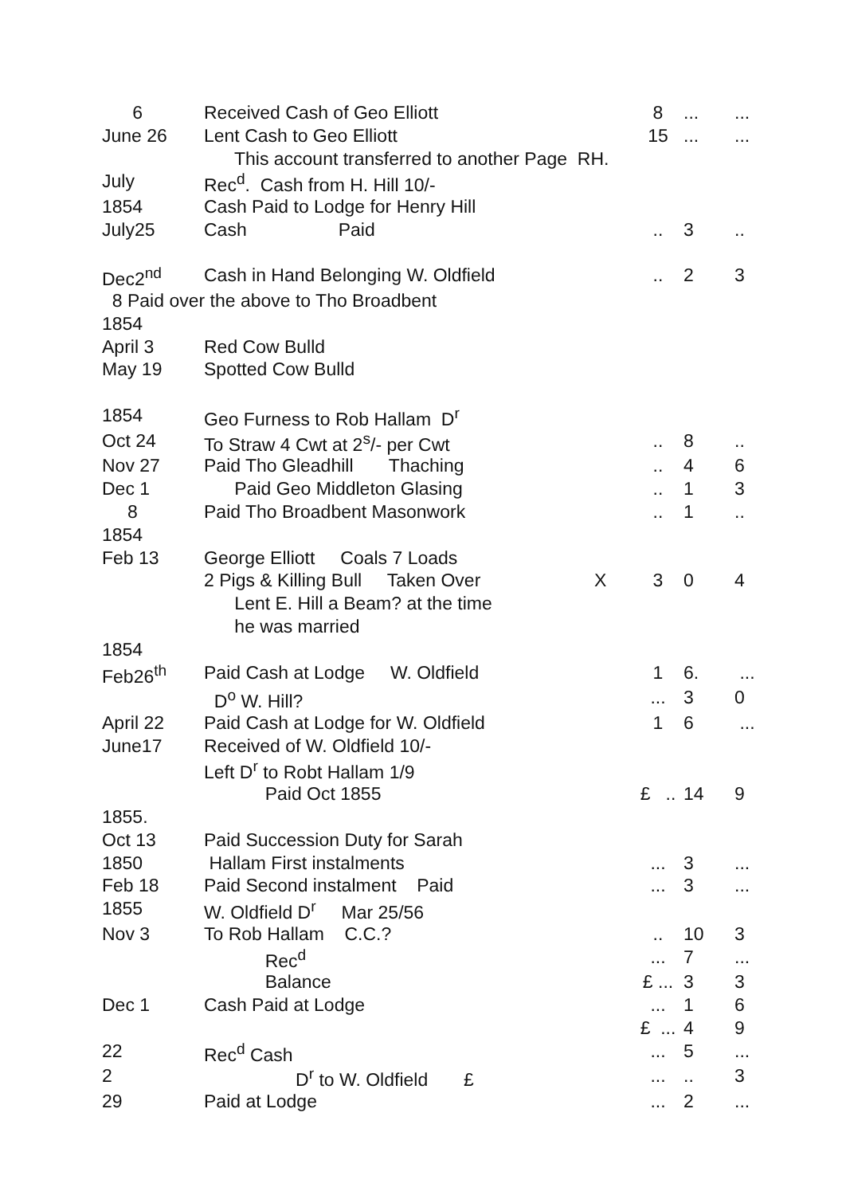| 6 | Received Cash of Geo Elliott | | 8 | ... | ... |
| June 26 | Lent Cash to Geo Elliott | | 15 | ... | ... |
| | This account transferred to another Page RH. | | | | |
| July | Rec<sup>d</sup>. Cash from H. Hill 10/- | | | | |
| 1854 | Cash Paid to Lodge for Henry Hill | | | | |
| July25 | Cash Paid | | .. | 3 | .. |
| Dec2<sup>nd</sup> | Cash in Hand Belonging W. Oldfield | | .. | 2 | 3 |
| 8 Paid over the above to Tho Broadbent | | | | | |
| 1854 | | | | | |
| April 3 | Red Cow Bulld | | | | |
| May 19 | Spotted Cow Bulld | | | | |
| 1854 | Geo Furness to Rob Hallam D<sup>r</sup> | | | | |
| Oct 24 | To Straw 4 Cwt at 2<sup>s</sup>/- per Cwt | | .. | 8 | .. |
| Nov 27 | Paid Tho Gleadhill Thaching | | .. | 4 | 6 |
| Dec 1 | Paid Geo Middleton Glasing | | .. | 1 | 3 |
| 8 | Paid Tho Broadbent Masonwork | | .. | 1 | .. |
| 1854 | | | | | |
| Feb 13 | George Elliott Coals 7 Loads | | | | |
| | 2 Pigs & Killing Bull Taken Over | X | 3 | 0 | 4 |
| | Lent E. Hill a Beam? at the time | | | | |
| | he was married | | | | |
| 1854 | | | | | |
| Feb26<sup>th</sup> | Paid Cash at Lodge W. Oldfield | | 1 | 6. | ... |
| | D<sup>o</sup> W. Hill? | | ... | 3 | 0 |
| April 22 | Paid Cash at Lodge for W. Oldfield | | 1 | 6 | ... |
| June17 | Received of W. Oldfield 10/- | | | | |
| | Left D<sup>r</sup> to Robt Hallam 1/9 | | | | |
| | Paid Oct 1855 | | £ .. | 14 | 9 |
| 1855. | | | | | |
| Oct 13 | Paid Succession Duty for Sarah | | | | |
| 1850 | Hallam First instalments | | ... | 3 | ... |
| Feb 18 | Paid Second instalment Paid | | ... | 3 | ... |
| 1855 | W. Oldfield D<sup>r</sup> Mar 25/56 | | | | |
| Nov 3 | To Rob Hallam C.C.? | | .. | 10 | 3 |
| | Rec<sup>d</sup> | | ... | 7 | ... |
| | Balance | | £ ... | 3 | 3 |
| Dec 1 | Cash Paid at Lodge | | ... | 1 | 6 |
| | | | £ ... | 4 | 9 |
| 22 | Rec<sup>d</sup> Cash | | ... | 5 | ... |
| 2 | D<sup>r</sup> to W. Oldfield £ | | ... | .. | 3 |
| 29 | Paid at Lodge | | ... | 2 | ... |